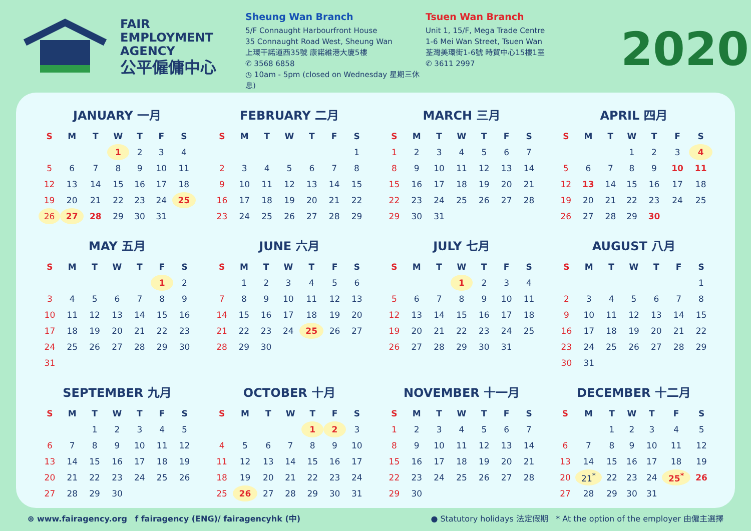FAIR
EMPLOYMENT
AGENCY
公平僱傭中心
Sheung Wan Branch
5/F Connaught Harbourfront House
35 Connaught Road West, Sheung Wan
上環干諾道西35號 康諾維港大廈5樓
✆ 3568 6858
◷ 10am - 5pm (closed on Wednesday 星期三休息)
Tsuen Wan Branch
Unit 1, 15/F, Mega Trade Centre
1-6 Mei Wan Street, Tsuen Wan
荃灣美環街1-6號 時貿中心15樓1室
✆ 3611 2997
2020
JANUARY 一月
| S | M | T | W | T | F | S |
| --- | --- | --- | --- | --- | --- | --- |
| | | | 1 | 2 | 3 | 4 |
| 5 | 6 | 7 | 8 | 9 | 10 | 11 |
| 12 | 13 | 14 | 15 | 16 | 17 | 18 |
| 19 | 20 | 21 | 22 | 23 | 24 | 25 |
| 26 | 27 | 28 | 29 | 30 | 31 | |
FEBRUARY 二月
| S | M | T | W | T | F | S |
| --- | --- | --- | --- | --- | --- | --- |
| | | | | | | 1 |
| 2 | 3 | 4 | 5 | 6 | 7 | 8 |
| 9 | 10 | 11 | 12 | 13 | 14 | 15 |
| 16 | 17 | 18 | 19 | 20 | 21 | 22 |
| 23 | 24 | 25 | 26 | 27 | 28 | 29 |
MARCH 三月
| S | M | T | W | T | F | S |
| --- | --- | --- | --- | --- | --- | --- |
| 1 | 2 | 3 | 4 | 5 | 6 | 7 |
| 8 | 9 | 10 | 11 | 12 | 13 | 14 |
| 15 | 16 | 17 | 18 | 19 | 20 | 21 |
| 22 | 23 | 24 | 25 | 26 | 27 | 28 |
| 29 | 30 | 31 | | | | |
APRIL 四月
| S | M | T | W | T | F | S |
| --- | --- | --- | --- | --- | --- | --- |
| | | | 1 | 2 | 3 | 4 |
| 5 | 6 | 7 | 8 | 9 | 10 | 11 |
| 12 | 13 | 14 | 15 | 16 | 17 | 18 |
| 19 | 20 | 21 | 22 | 23 | 24 | 25 |
| 26 | 27 | 28 | 29 | 30 | | |
MAY 五月
| S | M | T | W | T | F | S |
| --- | --- | --- | --- | --- | --- | --- |
| | | | | | 1 | 2 |
| 3 | 4 | 5 | 6 | 7 | 8 | 9 |
| 10 | 11 | 12 | 13 | 14 | 15 | 16 |
| 17 | 18 | 19 | 20 | 21 | 22 | 23 |
| 24 | 25 | 26 | 27 | 28 | 29 | 30 |
| 31 | | | | | | |
JUNE 六月
| S | M | T | W | T | F | S |
| --- | --- | --- | --- | --- | --- | --- |
| | 1 | 2 | 3 | 4 | 5 | 6 |
| 7 | 8 | 9 | 10 | 11 | 12 | 13 |
| 14 | 15 | 16 | 17 | 18 | 19 | 20 |
| 21 | 22 | 23 | 24 | 25 | 26 | 27 |
| 28 | 29 | 30 | | | | |
JULY 七月
| S | M | T | W | T | F | S |
| --- | --- | --- | --- | --- | --- | --- |
| | | | 1 | 2 | 3 | 4 |
| 5 | 6 | 7 | 8 | 9 | 10 | 11 |
| 12 | 13 | 14 | 15 | 16 | 17 | 18 |
| 19 | 20 | 21 | 22 | 23 | 24 | 25 |
| 26 | 27 | 28 | 29 | 30 | 31 | |
AUGUST 八月
| S | M | T | W | T | F | S |
| --- | --- | --- | --- | --- | --- | --- |
| | | | | | | 1 |
| 2 | 3 | 4 | 5 | 6 | 7 | 8 |
| 9 | 10 | 11 | 12 | 13 | 14 | 15 |
| 16 | 17 | 18 | 19 | 20 | 21 | 22 |
| 23 | 24 | 25 | 26 | 27 | 28 | 29 |
| 30 | 31 | | | | | |
SEPTEMBER 九月
| S | M | T | W | T | F | S |
| --- | --- | --- | --- | --- | --- | --- |
| | | 1 | 2 | 3 | 4 | 5 |
| 6 | 7 | 8 | 9 | 10 | 11 | 12 |
| 13 | 14 | 15 | 16 | 17 | 18 | 19 |
| 20 | 21 | 22 | 23 | 24 | 25 | 26 |
| 27 | 28 | 29 | 30 | | | |
OCTOBER 十月
| S | M | T | W | T | F | S |
| --- | --- | --- | --- | --- | --- | --- |
| | | | | 1 | 2 | 3 |
| 4 | 5 | 6 | 7 | 8 | 9 | 10 |
| 11 | 12 | 13 | 14 | 15 | 16 | 17 |
| 18 | 19 | 20 | 21 | 22 | 23 | 24 |
| 25 | 26 | 27 | 28 | 29 | 30 | 31 |
NOVEMBER 十一月
| S | M | T | W | T | F | S |
| --- | --- | --- | --- | --- | --- | --- |
| 1 | 2 | 3 | 4 | 5 | 6 | 7 |
| 8 | 9 | 10 | 11 | 12 | 13 | 14 |
| 15 | 16 | 17 | 18 | 19 | 20 | 21 |
| 22 | 23 | 24 | 25 | 26 | 27 | 28 |
| 29 | 30 | | | | | |
DECEMBER 十二月
| S | M | T | W | T | F | S |
| --- | --- | --- | --- | --- | --- | --- |
| | | 1 | 2 | 3 | 4 | 5 |
| 6 | 7 | 8 | 9 | 10 | 11 | 12 |
| 13 | 14 | 15 | 16 | 17 | 18 | 19 |
| 20 | 21<sup>*</sup> | 22 | 23 | 24 | 25<sup>*</sup> | 26 |
| 27 | 28 | 29 | 30 | 31 | | |
⊕ www.fairagency.org f fairagency (ENG)/ fairagencyhk (中) ● Statutory holidays 法定假期 * At the option of the employer 由僱主選擇